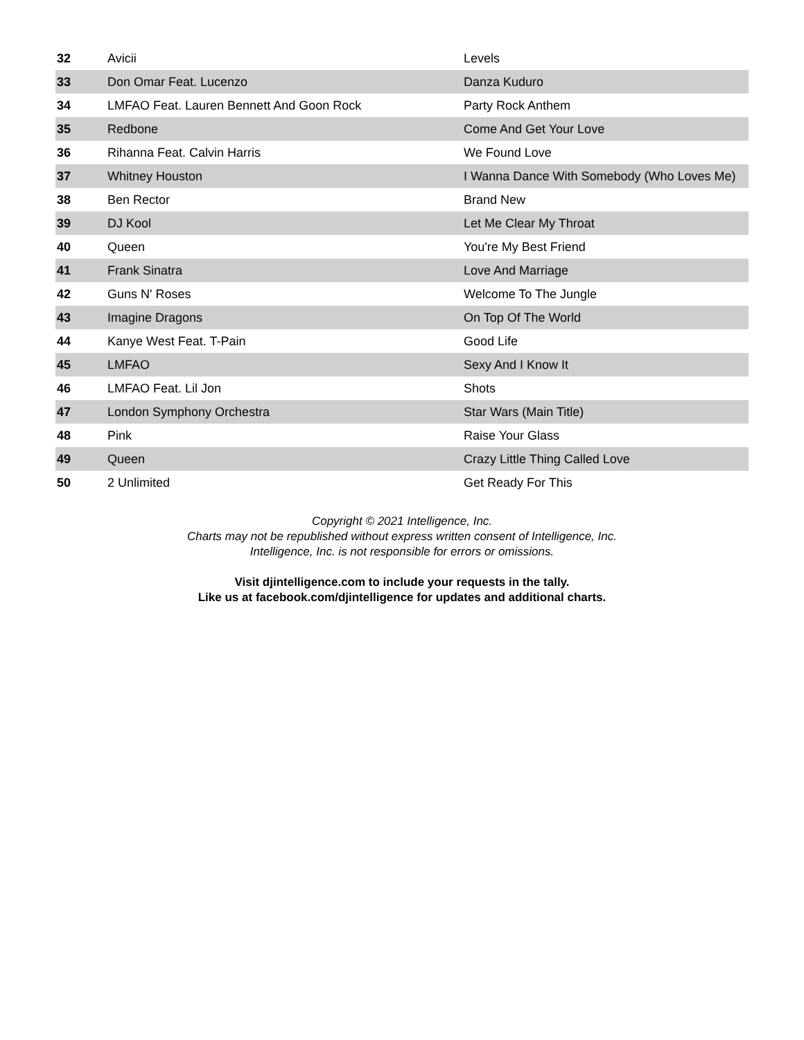| 32 | Avicii | Levels |
| 33 | Don Omar Feat. Lucenzo | Danza Kuduro |
| 34 | LMFAO Feat. Lauren Bennett And Goon Rock | Party Rock Anthem |
| 35 | Redbone | Come And Get Your Love |
| 36 | Rihanna Feat. Calvin Harris | We Found Love |
| 37 | Whitney Houston | I Wanna Dance With Somebody (Who Loves Me) |
| 38 | Ben Rector | Brand New |
| 39 | DJ Kool | Let Me Clear My Throat |
| 40 | Queen | You're My Best Friend |
| 41 | Frank Sinatra | Love And Marriage |
| 42 | Guns N' Roses | Welcome To The Jungle |
| 43 | Imagine Dragons | On Top Of The World |
| 44 | Kanye West Feat. T-Pain | Good Life |
| 45 | LMFAO | Sexy And I Know It |
| 46 | LMFAO Feat. Lil Jon | Shots |
| 47 | London Symphony Orchestra | Star Wars (Main Title) |
| 48 | Pink | Raise Your Glass |
| 49 | Queen | Crazy Little Thing Called Love |
| 50 | 2 Unlimited | Get Ready For This |
Copyright © 2021 Intelligence, Inc.
Charts may not be republished without express written consent of Intelligence, Inc.
Intelligence, Inc. is not responsible for errors or omissions.
Visit djintelligence.com to include your requests in the tally.
Like us at facebook.com/djintelligence for updates and additional charts.